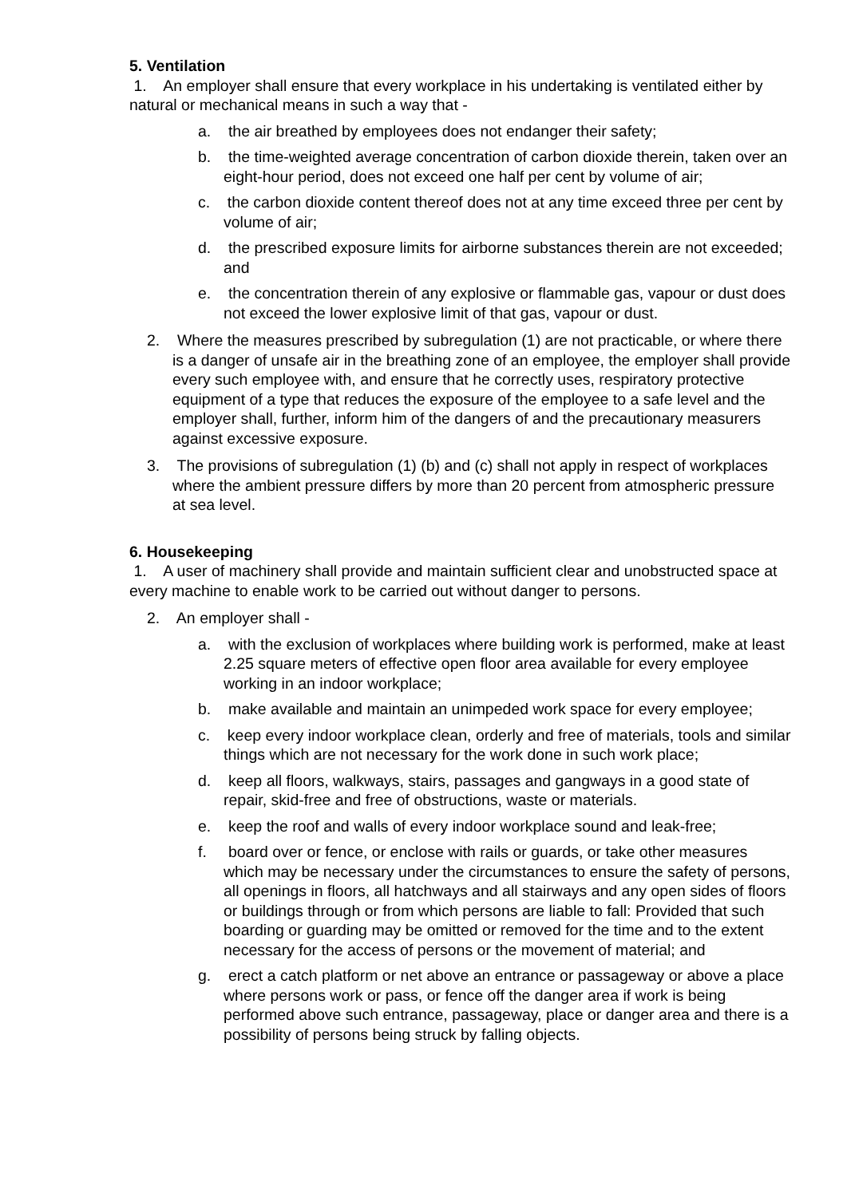5. Ventilation
1. An employer shall ensure that every workplace in his undertaking is ventilated either by natural or mechanical means in such a way that -
a. the air breathed by employees does not endanger their safety;
b. the time-weighted average concentration of carbon dioxide therein, taken over an eight-hour period, does not exceed one half per cent by volume of air;
c. the carbon dioxide content thereof does not at any time exceed three per cent by volume of air;
d. the prescribed exposure limits for airborne substances therein are not exceeded; and
e. the concentration therein of any explosive or flammable gas, vapour or dust does not exceed the lower explosive limit of that gas, vapour or dust.
2. Where the measures prescribed by subregulation (1) are not practicable, or where there is a danger of unsafe air in the breathing zone of an employee, the employer shall provide every such employee with, and ensure that he correctly uses, respiratory protective equipment of a type that reduces the exposure of the employee to a safe level and the employer shall, further, inform him of the dangers of and the precautionary measurers against excessive exposure.
3. The provisions of subregulation (1) (b) and (c) shall not apply in respect of workplaces where the ambient pressure differs by more than 20 percent from atmospheric pressure at sea level.
6. Housekeeping
1. A user of machinery shall provide and maintain sufficient clear and unobstructed space at every machine to enable work to be carried out without danger to persons.
2. An employer shall -
a. with the exclusion of workplaces where building work is performed, make at least 2.25 square meters of effective open floor area available for every employee working in an indoor workplace;
b. make available and maintain an unimpeded work space for every employee;
c. keep every indoor workplace clean, orderly and free of materials, tools and similar things which are not necessary for the work done in such work place;
d. keep all floors, walkways, stairs, passages and gangways in a good state of repair, skid-free and free of obstructions, waste or materials.
e. keep the roof and walls of every indoor workplace sound and leak-free;
f. board over or fence, or enclose with rails or guards, or take other measures which may be necessary under the circumstances to ensure the safety of persons, all openings in floors, all hatchways and all stairways and any open sides of floors or buildings through or from which persons are liable to fall: Provided that such boarding or guarding may be omitted or removed for the time and to the extent necessary for the access of persons or the movement of material; and
g. erect a catch platform or net above an entrance or passageway or above a place where persons work or pass, or fence off the danger area if work is being performed above such entrance, passageway, place or danger area and there is a possibility of persons being struck by falling objects.